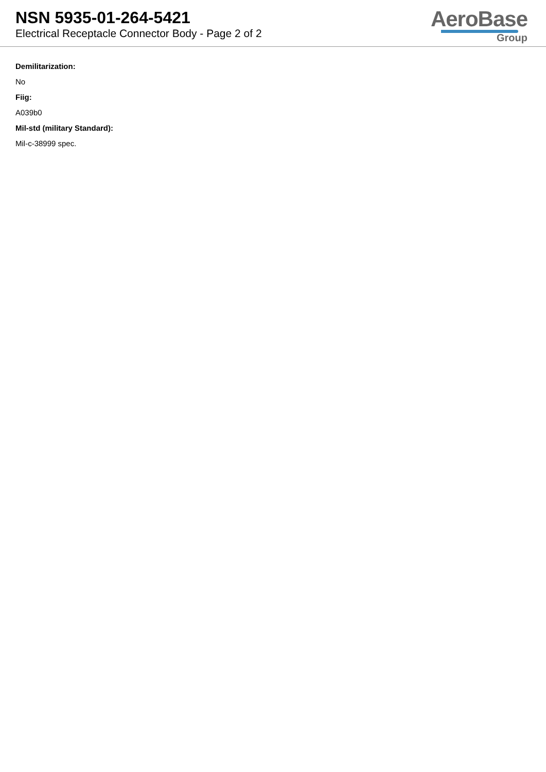NSN 5935-01-264-5421
Electrical Receptacle Connector Body - Page 2 of 2
AeroBase
Group
Demilitarization:
No
Fiig:
A039b0
Mil-std (military Standard):
Mil-c-38999 spec.